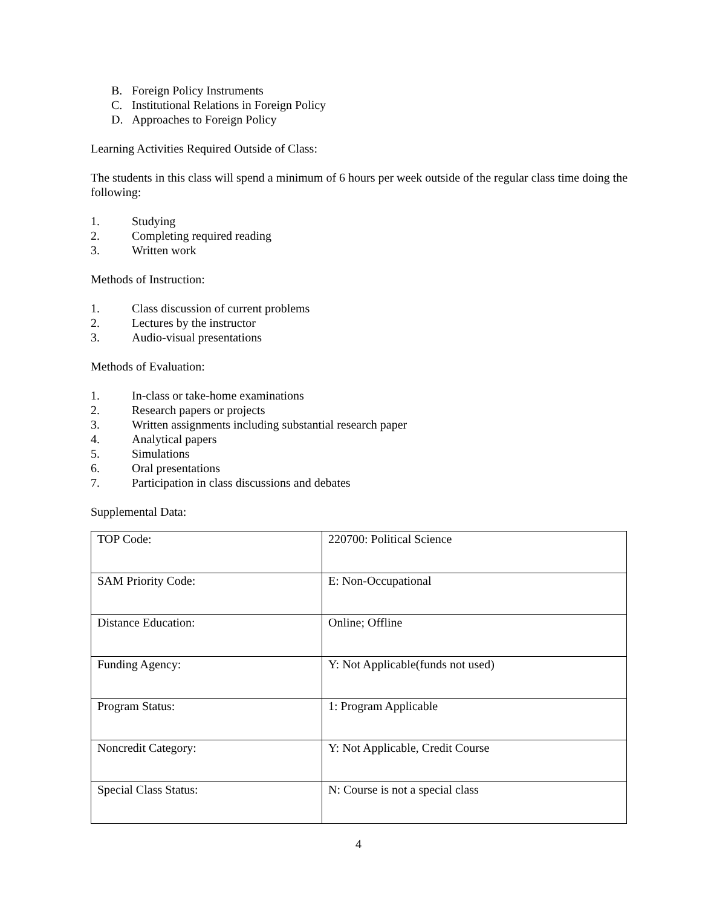B. Foreign Policy Instruments
C. Institutional Relations in Foreign Policy
D. Approaches to Foreign Policy
Learning Activities Required Outside of Class:
The students in this class will spend a minimum of 6 hours per week outside of the regular class time doing the following:
1. Studying
2. Completing required reading
3. Written work
Methods of Instruction:
1. Class discussion of current problems
2. Lectures by the instructor
3. Audio-visual presentations
Methods of Evaluation:
1. In-class or take-home examinations
2. Research papers or projects
3. Written assignments including substantial research paper
4. Analytical papers
5. Simulations
6. Oral presentations
7. Participation in class discussions and debates
Supplemental Data:
| TOP Code: | 220700: Political Science |
| SAM Priority Code: | E: Non-Occupational |
| Distance Education: | Online; Offline |
| Funding Agency: | Y: Not Applicable(funds not used) |
| Program Status: | 1: Program Applicable |
| Noncredit Category: | Y: Not Applicable, Credit Course |
| Special Class Status: | N: Course is not a special class |
4